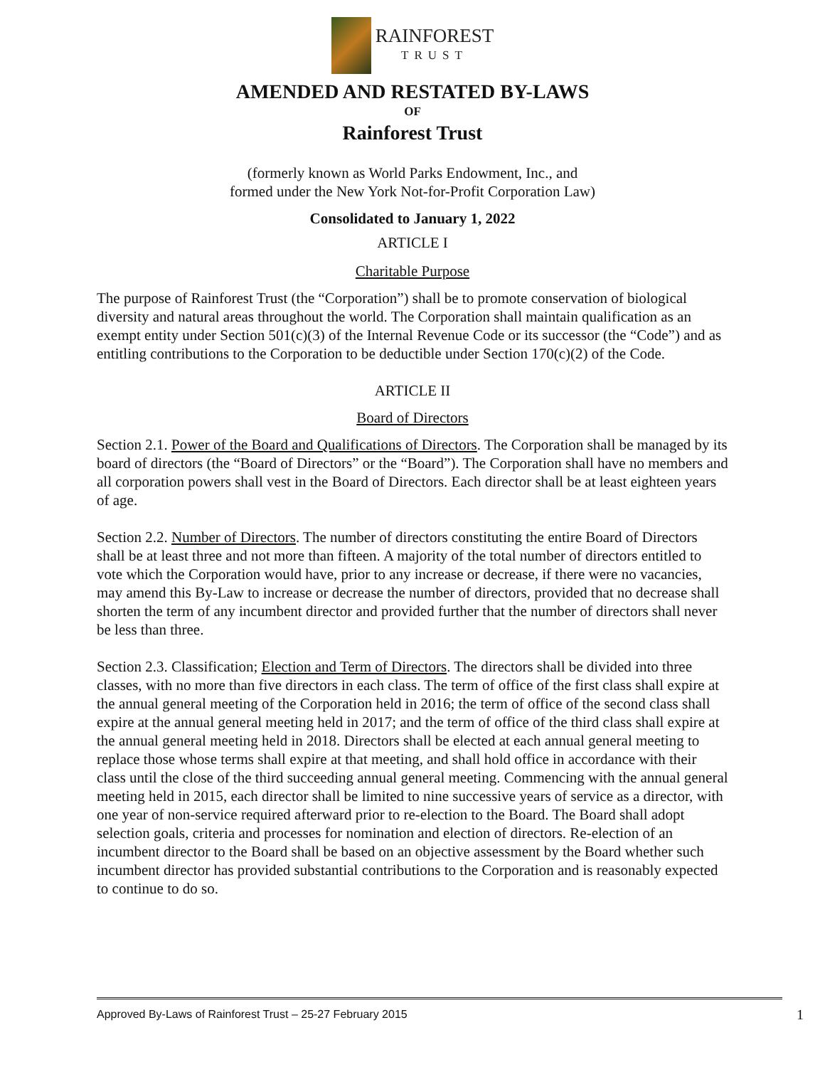RAINFOREST
TRUST
AMENDED AND RESTATED BY-LAWS
OF
Rainforest Trust
(formerly known as World Parks Endowment, Inc., and
formed under the New York Not-for-Profit Corporation Law)
Consolidated to January 1, 2022
ARTICLE I
Charitable Purpose
The purpose of Rainforest Trust (the “Corporation”) shall be to promote conservation of biological diversity and natural areas throughout the world. The Corporation shall maintain qualification as an exempt entity under Section 501(c)(3) of the Internal Revenue Code or its successor (the “Code”) and as entitling contributions to the Corporation to be deductible under Section 170(c)(2) of the Code.
ARTICLE II
Board of Directors
Section 2.1. Power of the Board and Qualifications of Directors. The Corporation shall be managed by its board of directors (the “Board of Directors” or the “Board”). The Corporation shall have no members and all corporation powers shall vest in the Board of Directors. Each director shall be at least eighteen years of age.
Section 2.2. Number of Directors. The number of directors constituting the entire Board of Directors shall be at least three and not more than fifteen. A majority of the total number of directors entitled to vote which the Corporation would have, prior to any increase or decrease, if there were no vacancies, may amend this By-Law to increase or decrease the number of directors, provided that no decrease shall shorten the term of any incumbent director and provided further that the number of directors shall never be less than three.
Section 2.3. Classification; Election and Term of Directors. The directors shall be divided into three classes, with no more than five directors in each class. The term of office of the first class shall expire at the annual general meeting of the Corporation held in 2016; the term of office of the second class shall expire at the annual general meeting held in 2017; and the term of office of the third class shall expire at the annual general meeting held in 2018. Directors shall be elected at each annual general meeting to replace those whose terms shall expire at that meeting, and shall hold office in accordance with their class until the close of the third succeeding annual general meeting. Commencing with the annual general meeting held in 2015, each director shall be limited to nine successive years of service as a director, with one year of non-service required afterward prior to re-election to the Board. The Board shall adopt selection goals, criteria and processes for nomination and election of directors. Re-election of an incumbent director to the Board shall be based on an objective assessment by the Board whether such incumbent director has provided substantial contributions to the Corporation and is reasonably expected to continue to do so.
Approved By-Laws of Rainforest Trust – 25-27 February 2015 1